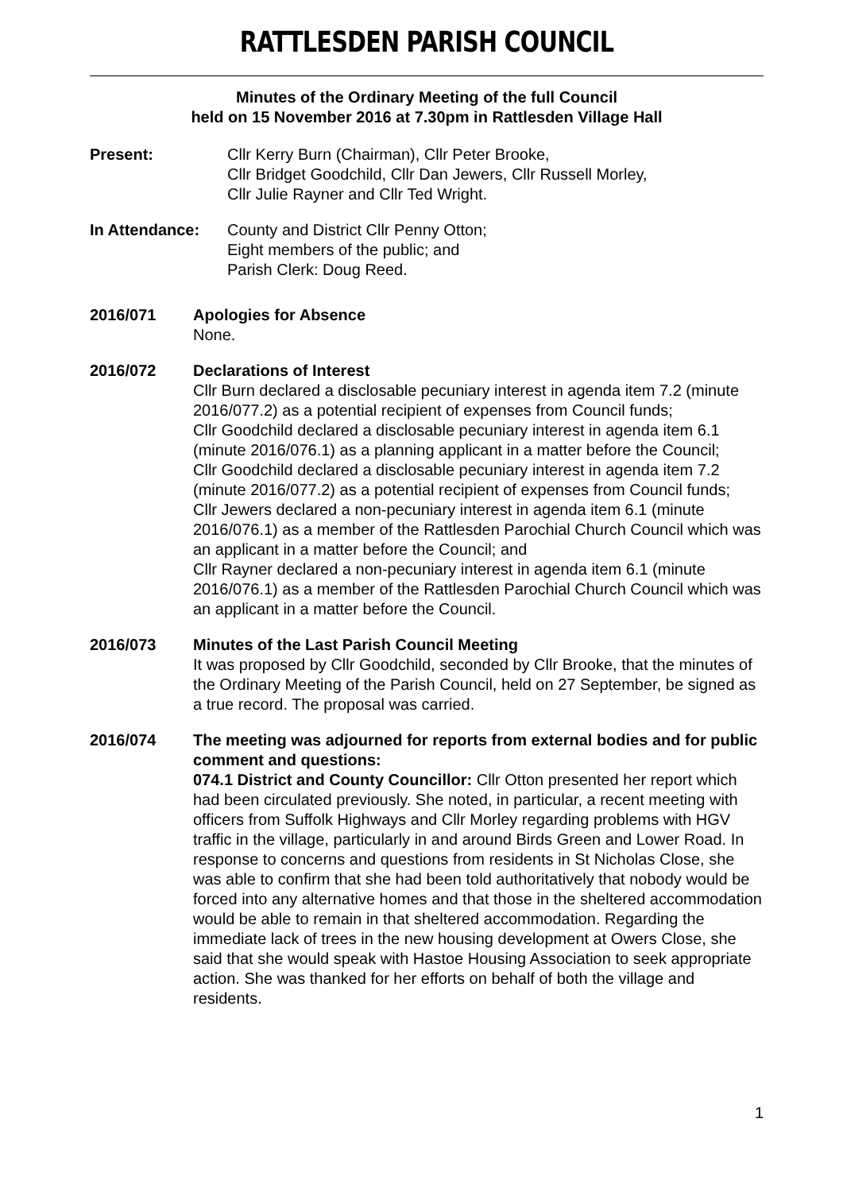RATTLESDEN PARISH COUNCIL
Minutes of the Ordinary Meeting of the full Council
held on 15 November 2016 at 7.30pm in Rattlesden Village Hall
Present: Cllr Kerry Burn (Chairman), Cllr Peter Brooke,
Cllr Bridget Goodchild, Cllr Dan Jewers, Cllr Russell Morley,
Cllr Julie Rayner and Cllr Ted Wright.
In Attendance: County and District Cllr Penny Otton;
Eight members of the public; and
Parish Clerk: Doug Reed.
2016/071 Apologies for Absence
None.
2016/072 Declarations of Interest
Cllr Burn declared a disclosable pecuniary interest in agenda item 7.2 (minute 2016/077.2) as a potential recipient of expenses from Council funds;
Cllr Goodchild declared a disclosable pecuniary interest in agenda item 6.1 (minute 2016/076.1) as a planning applicant in a matter before the Council;
Cllr Goodchild declared a disclosable pecuniary interest in agenda item 7.2 (minute 2016/077.2) as a potential recipient of expenses from Council funds;
Cllr Jewers declared a non-pecuniary interest in agenda item 6.1 (minute 2016/076.1) as a member of the Rattlesden Parochial Church Council which was an applicant in a matter before the Council; and
Cllr Rayner declared a non-pecuniary interest in agenda item 6.1 (minute 2016/076.1) as a member of the Rattlesden Parochial Church Council which was an applicant in a matter before the Council.
2016/073 Minutes of the Last Parish Council Meeting
It was proposed by Cllr Goodchild, seconded by Cllr Brooke, that the minutes of the Ordinary Meeting of the Parish Council, held on 27 September, be signed as a true record. The proposal was carried.
2016/074 The meeting was adjourned for reports from external bodies and for public comment and questions:
074.1 District and County Councillor: Cllr Otton presented her report which had been circulated previously. She noted, in particular, a recent meeting with officers from Suffolk Highways and Cllr Morley regarding problems with HGV traffic in the village, particularly in and around Birds Green and Lower Road. In response to concerns and questions from residents in St Nicholas Close, she was able to confirm that she had been told authoritatively that nobody would be forced into any alternative homes and that those in the sheltered accommodation would be able to remain in that sheltered accommodation. Regarding the immediate lack of trees in the new housing development at Owers Close, she said that she would speak with Hastoe Housing Association to seek appropriate action. She was thanked for her efforts on behalf of both the village and residents.
1